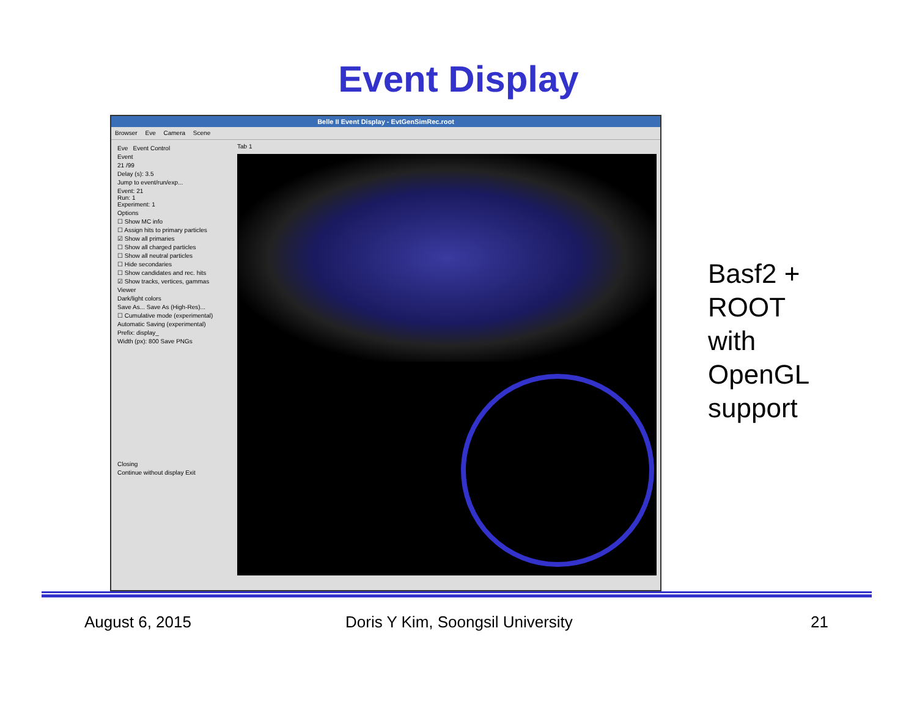Event Display
Belle II Event Display - EvtGenSimRec.root
Browser Eve Camera Scene
Eve Event Control
Event
21 /99
Delay (s): 3.5
Jump to event/run/exp...
Event: 21
Run: 1
Experiment: 1
Options
☐ Show MC info
☐ Assign hits to primary particles
☑ Show all primaries
☐ Show all charged particles
☐ Show all neutral particles
☐ Hide secondaries
☐ Show candidates and rec. hits
☑ Show tracks, vertices, gammas
Viewer
Dark/light colors
Save As... Save As (High-Res)...
☐ Cumulative mode (experimental)
Automatic Saving (experimental)
Prefix: display_
Width (px): 800 Save PNGs
Closing
Continue without display Exit
Tab 1
Basf2 +
ROOT
with
OpenGL
support
August 6, 2015
Doris Y Kim, Soongsil University
21